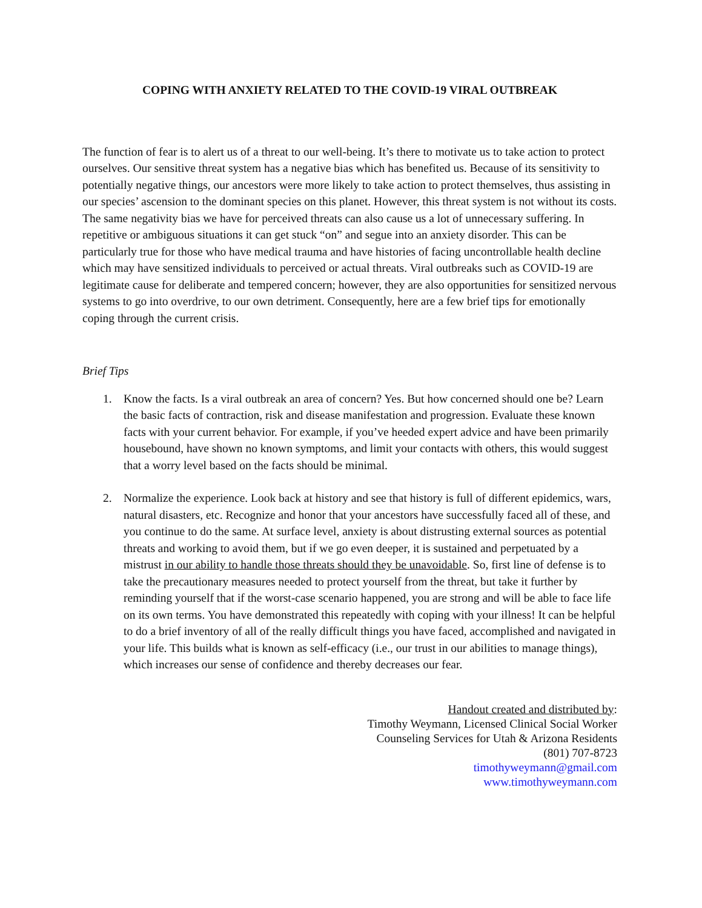COPING WITH ANXIETY RELATED TO THE COVID-19 VIRAL OUTBREAK
The function of fear is to alert us of a threat to our well-being. It’s there to motivate us to take action to protect ourselves. Our sensitive threat system has a negative bias which has benefited us. Because of its sensitivity to potentially negative things, our ancestors were more likely to take action to protect themselves, thus assisting in our species’ ascension to the dominant species on this planet. However, this threat system is not without its costs. The same negativity bias we have for perceived threats can also cause us a lot of unnecessary suffering. In repetitive or ambiguous situations it can get stuck “on” and segue into an anxiety disorder. This can be particularly true for those who have medical trauma and have histories of facing uncontrollable health decline which may have sensitized individuals to perceived or actual threats. Viral outbreaks such as COVID-19 are legitimate cause for deliberate and tempered concern; however, they are also opportunities for sensitized nervous systems to go into overdrive, to our own detriment. Consequently, here are a few brief tips for emotionally coping through the current crisis.
Brief Tips
1. Know the facts. Is a viral outbreak an area of concern? Yes. But how concerned should one be? Learn the basic facts of contraction, risk and disease manifestation and progression. Evaluate these known facts with your current behavior. For example, if you’ve heeded expert advice and have been primarily housebound, have shown no known symptoms, and limit your contacts with others, this would suggest that a worry level based on the facts should be minimal.
2. Normalize the experience. Look back at history and see that history is full of different epidemics, wars, natural disasters, etc. Recognize and honor that your ancestors have successfully faced all of these, and you continue to do the same. At surface level, anxiety is about distrusting external sources as potential threats and working to avoid them, but if we go even deeper, it is sustained and perpetuated by a mistrust in our ability to handle those threats should they be unavoidable. So, first line of defense is to take the precautionary measures needed to protect yourself from the threat, but take it further by reminding yourself that if the worst-case scenario happened, you are strong and will be able to face life on its own terms. You have demonstrated this repeatedly with coping with your illness! It can be helpful to do a brief inventory of all of the really difficult things you have faced, accomplished and navigated in your life. This builds what is known as self-efficacy (i.e., our trust in our abilities to manage things), which increases our sense of confidence and thereby decreases our fear.
Handout created and distributed by:
Timothy Weymann, Licensed Clinical Social Worker
Counseling Services for Utah & Arizona Residents
(801) 707-8723
timothyweymann@gmail.com
www.timothyweymann.com